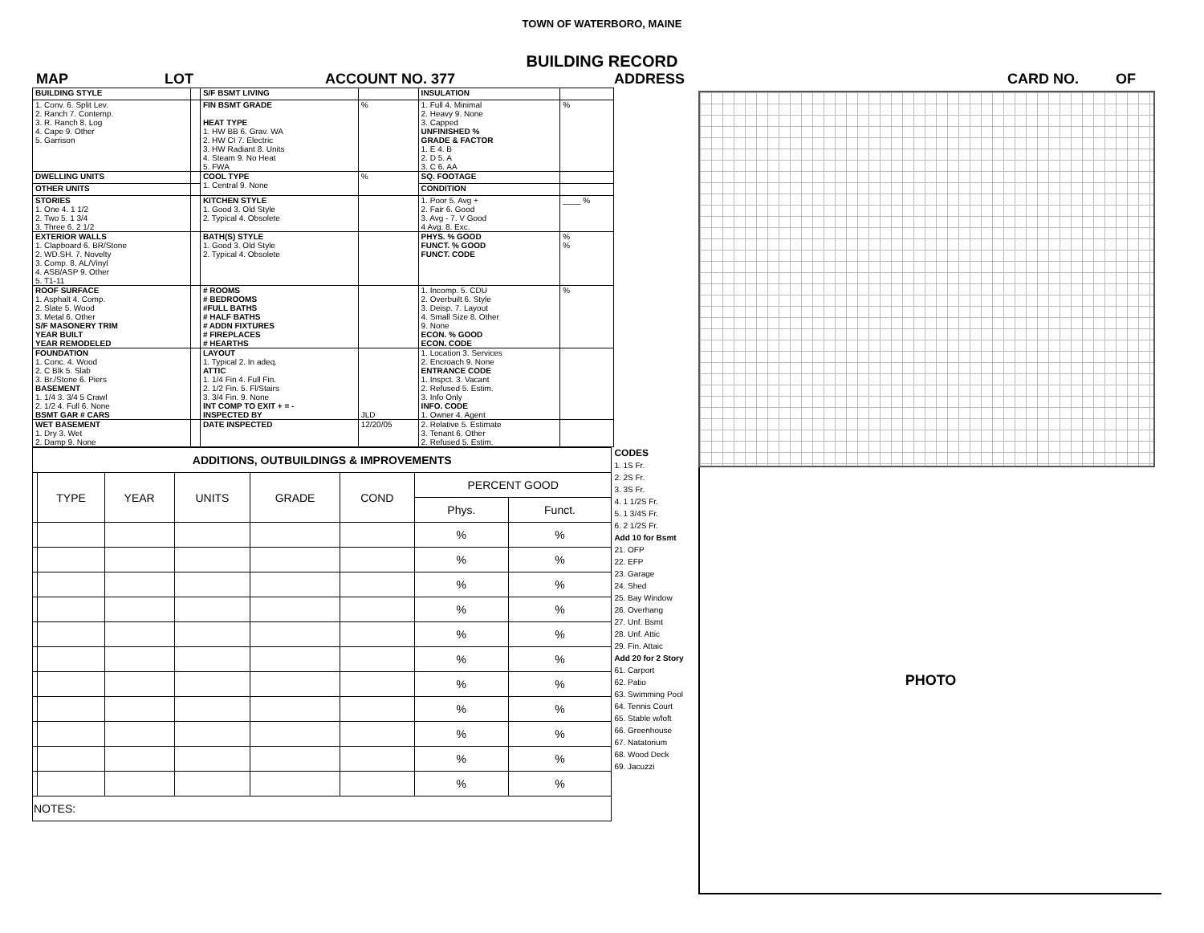TOWN OF WATERBORO, MAINE
BUILDING RECORD
MAP LOT ACCOUNT NO. 377 ADDRESS CARD NO. OF
| BUILDING STYLE | | S/F BSMT LIVING | | INSULATION | |
| 1. Conv. 6. Split Lev. 2. Ranch 7. Contemp. 3. R. Ranch 8. Log 4. Cape 9. Other 5. Garrison | | FIN BSMT GRADE HEAT TYPE 1. HW BB 6. Grav. WA 2. HW CI 7. Electric 3. HW Radiant 8. Units 4. Steam 9. No Heat 5. FWA | % | 1. Full 4. Minimal 2. Heavy 9. None 3. Capped UNFINISHED % GRADE & FACTOR 1. E 4. B 2. D 5. A 3. C 6. AA | % |
| DWELLING UNITS | | COOL TYPE 1. Central 9. None | % | SQ. FOOTAGE | |
| OTHER UNITS | | | | CONDITION | |
| STORIES 1. One 4. 1 1/2 2. Two 5. 1 3/4 3. Three 6. 2 1/2 | | KITCHEN STYLE 1. Good 3. Old Style 2. Typical 4. Obsolete | | 1. Poor 5. Avg + 2. Fair 6. Good 3. Avg - 7. V Good 4 Avg. 8. Exc. | ____ % |
| EXTERIOR WALLS 1. Clapboard 6. BR/Stone 2. WD.SH. 7. Novelty 3. Comp. 8. AL/Vinyl 4. ASB/ASP 9. Other 5. T1-11 | | BATH(S) STYLE 1. Good 3. Old Style 2. Typical 4. Obsolete | | PHYS. % GOOD FUNCT. % GOOD FUNCT. CODE | % % |
| ROOF SURFACE 1. Asphalt 4. Comp. 2. Slate 5. Wood 3. Metal 6. Other S/F MASONERY TRIM YEAR BUILT YEAR REMODELED | | # ROOMS # BEDROOMS #FULL BATHS # HALF BATHS # ADDN FIXTURES # FIREPLACES # HEARTHS | | 1. Incomp. 5. CDU 2. Overbuilt 6. Style 3. Deisp. 7. Layout 4. Small Size 8. Other 9. None ECON. % GOOD ECON. CODE | % |
| FOUNDATION 1. Conc. 4. Wood 2. C Blk 5. Slab 3. Br./Stone 6. Piers BASEMENT 1. 1/4 3. 3/4 5 Crawl 2. 1/2 4. Full 6. None BSMT GAR # CARS | | LAYOUT 1. Typical 2. In adeq. ATTIC 1. 1/4 Fin 4. Full Fin. 2. 1/2 Fin. 5. Fl/Stairs 3. 3/4 Fin. 9. None INT COMP TO EXIT + = - INSPECTED BY | JLD | 1. Location 3. Services 2. Encroach 9. None ENTRANCE CODE 1. Inspct. 3. Vacant 2. Refused 5. Estim. 3. Info Only INFO. CODE 1. Owner 4. Agent | |
| WET BASEMENT 1. Dry 3. Wet 2. Damp 9. None | | DATE INSPECTED | 12/20/05 | 2. Relative 5. Estimate 3. Tenant 6. Other 2. Refused 5. Estim. | |
| ADDITIONS, OUTBUILDINGS & IMPROVEMENTS | | | | | | | |
| --- | --- | --- | --- | --- | --- | --- | --- |
| | TYPE | YEAR | UNITS | GRADE | COND | PERCENT GOOD | |
| | | | | | | Phys. | Funct. |
| | | | | | | % | % |
| | | | | | | % | % |
| | | | | | | % | % |
| | | | | | | % | % |
| | | | | | | % | % |
| | | | | | | % | % |
| | | | | | | % | % |
| | | | | | | % | % |
| | | | | | | % | % |
| | | | | | | % | % |
| | | | | | | % | % |
| NOTES: | | | | | | | |
CODES
1. 1S Fr.
2. 2S Fr.
3. 3S Fr.
4. 1 1/2S Fr.
5. 1 3/4S Fr.
6. 2 1/2S Fr.
Add 10 for Bsmt
21. OFP
22. EFP
23. Garage
24. Shed
25. Bay Window
26. Overhang
27. Unf. Bsmt
28. Unf. Attic
29. Fin. Attaic
Add 20 for 2 Story
61. Carport
62. Patio
63. Swimming Pool
64. Tennis Court
65. Stable w/loft
66. Greenhouse
67. Natatorium
68. Wood Deck
69. Jacuzzi
PHOTO